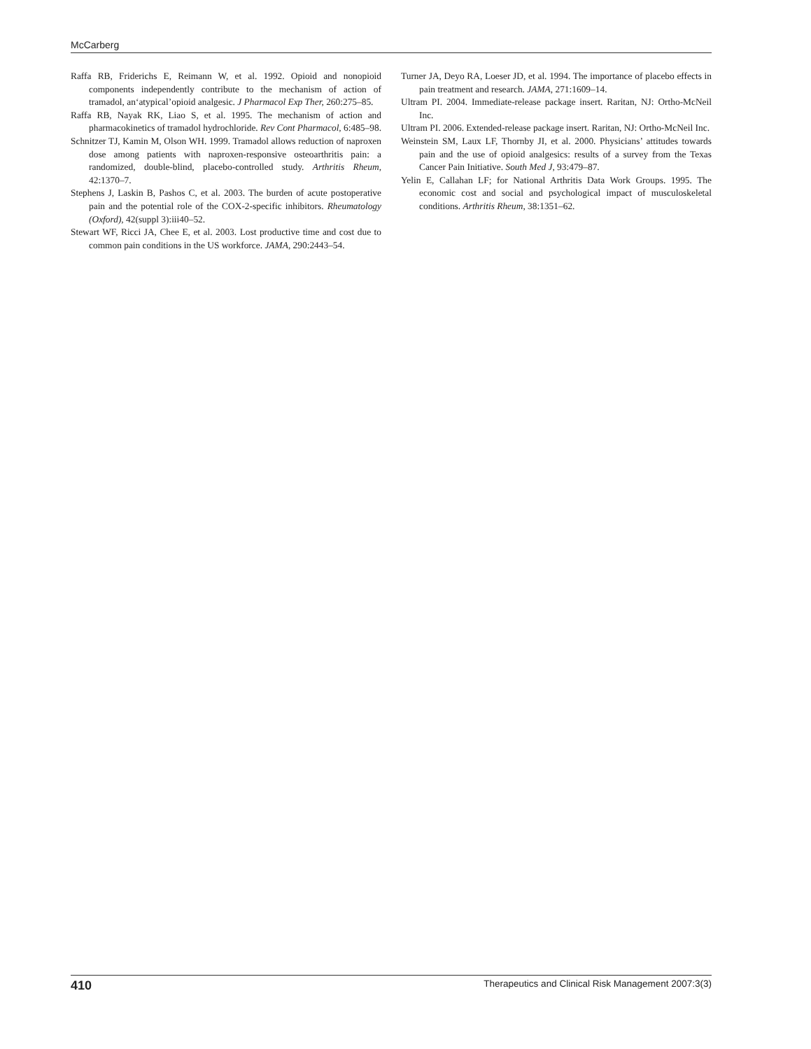McCarberg
Raffa RB, Friderichs E, Reimann W, et al. 1992. Opioid and nonopioid components independently contribute to the mechanism of action of tramadol, an‘atypical’opioid analgesic. J Pharmacol Exp Ther, 260:275–85.
Raffa RB, Nayak RK, Liao S, et al. 1995. The mechanism of action and pharmacokinetics of tramadol hydrochloride. Rev Cont Pharmacol, 6:485–98.
Schnitzer TJ, Kamin M, Olson WH. 1999. Tramadol allows reduction of naproxen dose among patients with naproxen-responsive osteoarthritis pain: a randomized, double-blind, placebo-controlled study. Arthritis Rheum, 42:1370–7.
Stephens J, Laskin B, Pashos C, et al. 2003. The burden of acute postoperative pain and the potential role of the COX-2-specific inhibitors. Rheumatology (Oxford), 42(suppl 3):iii40–52.
Stewart WF, Ricci JA, Chee E, et al. 2003. Lost productive time and cost due to common pain conditions in the US workforce. JAMA, 290:2443–54.
Turner JA, Deyo RA, Loeser JD, et al. 1994. The importance of placebo effects in pain treatment and research. JAMA, 271:1609–14.
Ultram PI. 2004. Immediate-release package insert. Raritan, NJ: Ortho-McNeil Inc.
Ultram PI. 2006. Extended-release package insert. Raritan, NJ: Ortho-McNeil Inc.
Weinstein SM, Laux LF, Thornby JI, et al. 2000. Physicians’ attitudes towards pain and the use of opioid analgesics: results of a survey from the Texas Cancer Pain Initiative. South Med J, 93:479–87.
Yelin E, Callahan LF; for National Arthritis Data Work Groups. 1995. The economic cost and social and psychological impact of musculoskeletal conditions. Arthritis Rheum, 38:1351–62.
410 Therapeutics and Clinical Risk Management 2007:3(3)